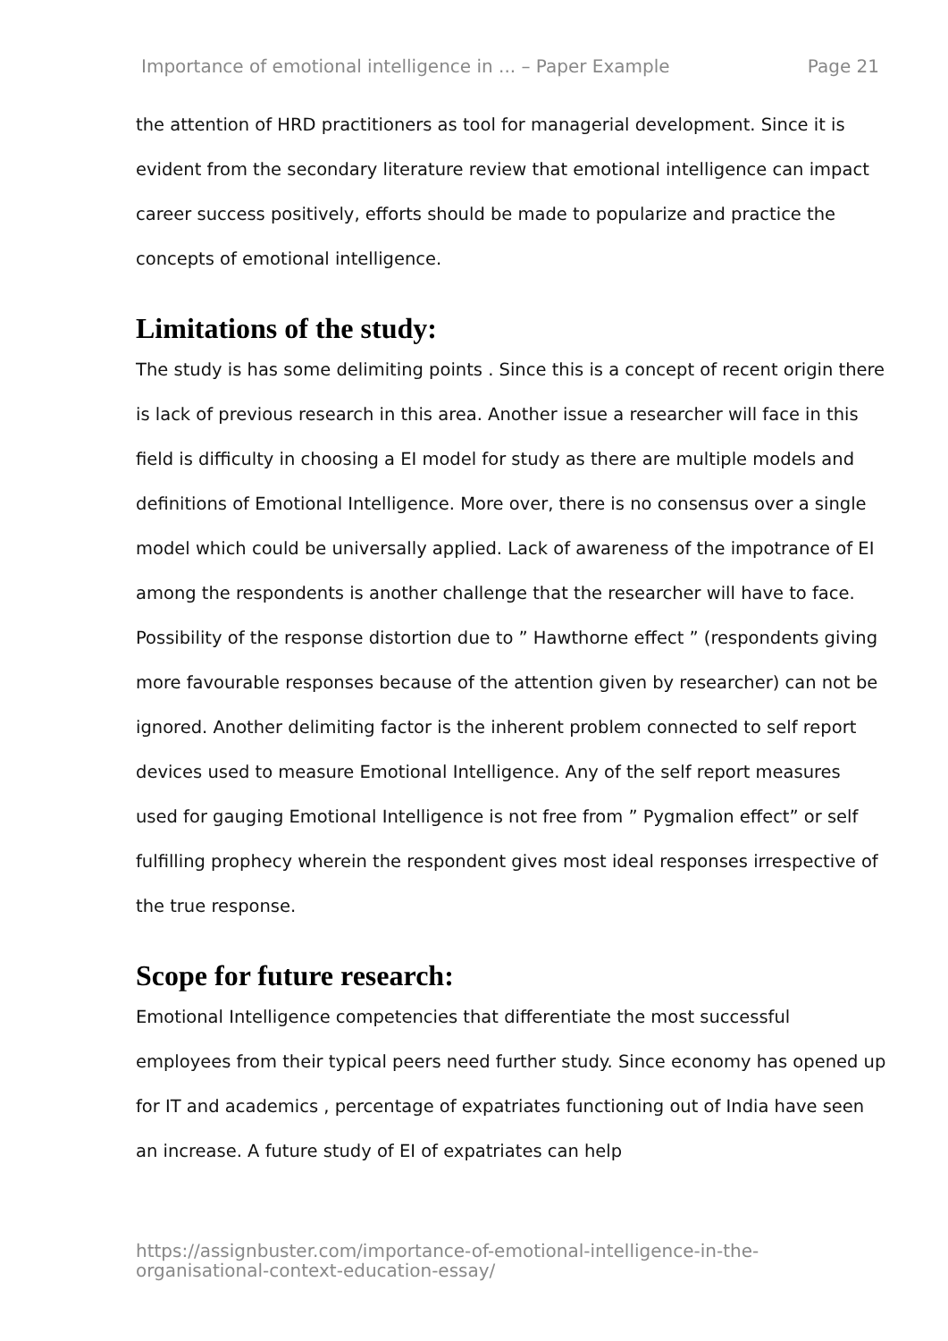Importance of emotional intelligence in ... – Paper Example Page 21
the attention of HRD practitioners as tool for managerial development. Since it is evident from the secondary literature review that emotional intelligence can impact career success positively, efforts should be made to popularize and practice the concepts of emotional intelligence.
Limitations of the study:
The study is has some delimiting points . Since this is a concept of recent origin there is lack of previous research in this area. Another issue a researcher will face in this field is difficulty in choosing a EI model for study as there are multiple models and definitions of Emotional Intelligence. More over, there is no consensus over a single model which could be universally applied. Lack of awareness of the impotrance of EI among the respondents is another challenge that the researcher will have to face. Possibility of the response distortion due to ” Hawthorne effect ” (respondents giving more favourable responses because of the attention given by researcher) can not be ignored. Another delimiting factor is the inherent problem connected to self report devices used to measure Emotional Intelligence. Any of the self report measures used for gauging Emotional Intelligence is not free from ” Pygmalion effect” or self fulfilling prophecy wherein the respondent gives most ideal responses irrespective of the true response.
Scope for future research:
Emotional Intelligence competencies that differentiate the most successful employees from their typical peers need further study. Since economy has opened up for IT and academics , percentage of expatriates functioning out of India have seen an increase. A future study of EI of expatriates can help
https://assignbuster.com/importance-of-emotional-intelligence-in-the-
organisational-context-education-essay/